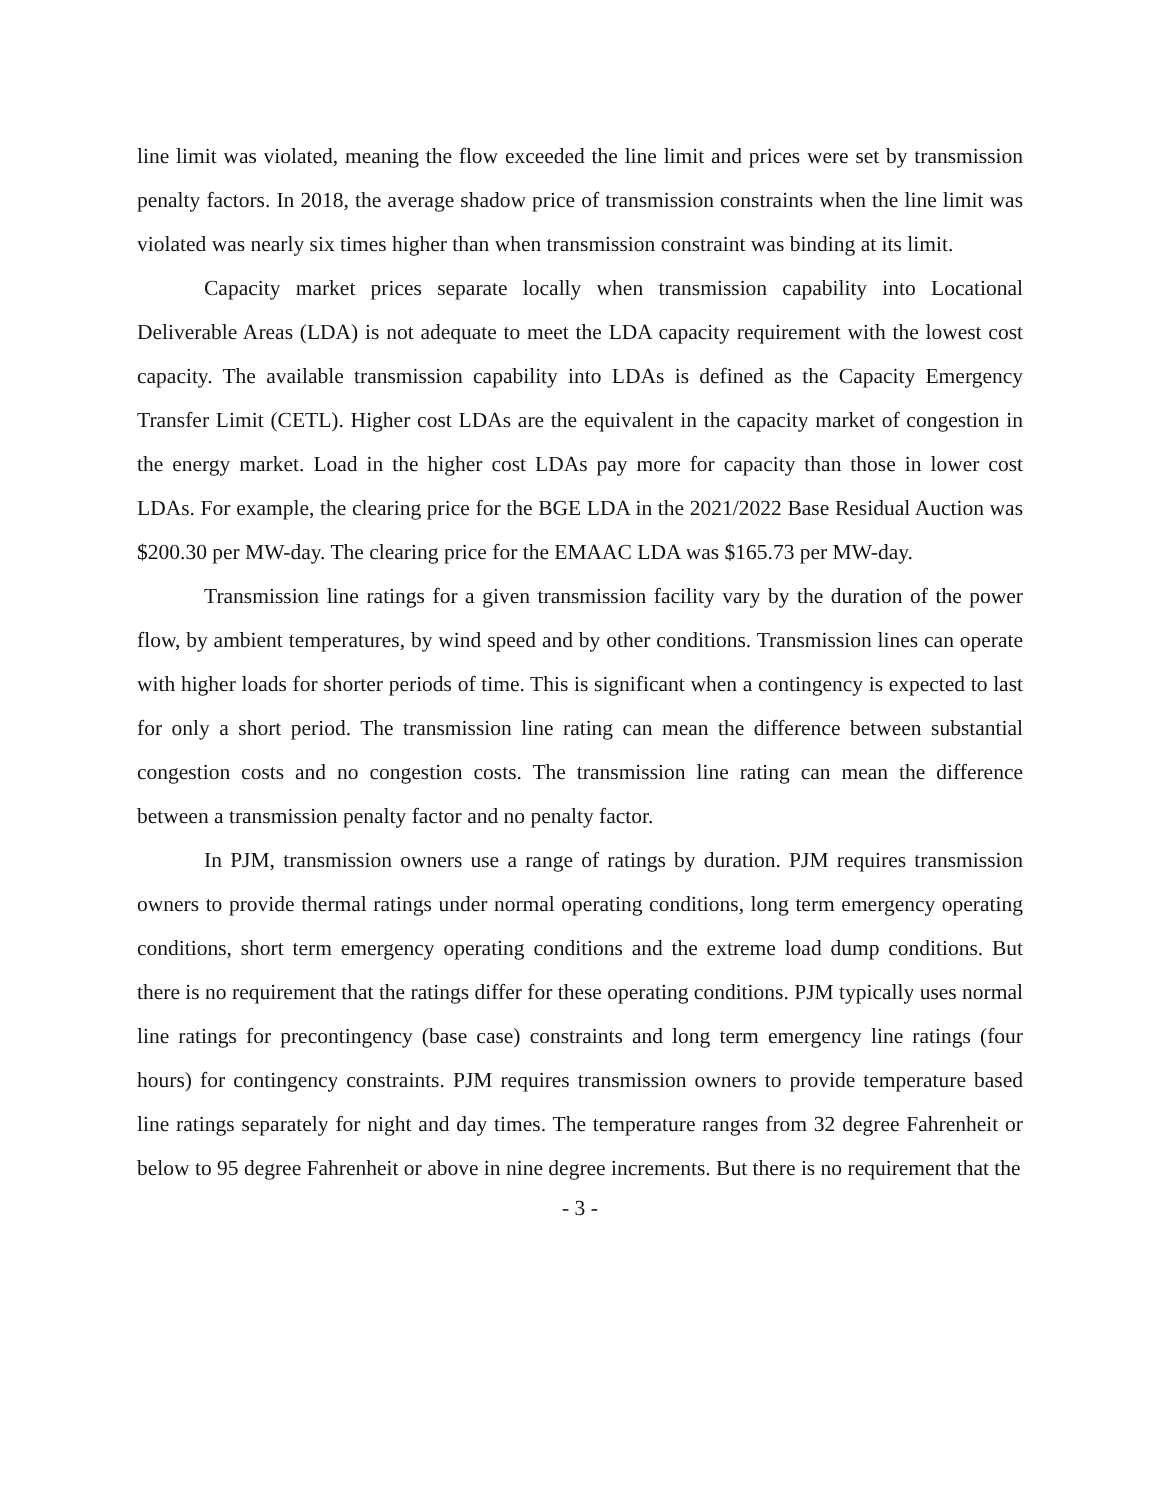line limit was violated, meaning the flow exceeded the line limit and prices were set by transmission penalty factors. In 2018, the average shadow price of transmission constraints when the line limit was violated was nearly six times higher than when transmission constraint was binding at its limit.
Capacity market prices separate locally when transmission capability into Locational Deliverable Areas (LDA) is not adequate to meet the LDA capacity requirement with the lowest cost capacity. The available transmission capability into LDAs is defined as the Capacity Emergency Transfer Limit (CETL). Higher cost LDAs are the equivalent in the capacity market of congestion in the energy market. Load in the higher cost LDAs pay more for capacity than those in lower cost LDAs. For example, the clearing price for the BGE LDA in the 2021/2022 Base Residual Auction was $200.30 per MW-day. The clearing price for the EMAAC LDA was $165.73 per MW-day.
Transmission line ratings for a given transmission facility vary by the duration of the power flow, by ambient temperatures, by wind speed and by other conditions. Transmission lines can operate with higher loads for shorter periods of time. This is significant when a contingency is expected to last for only a short period. The transmission line rating can mean the difference between substantial congestion costs and no congestion costs. The transmission line rating can mean the difference between a transmission penalty factor and no penalty factor.
In PJM, transmission owners use a range of ratings by duration. PJM requires transmission owners to provide thermal ratings under normal operating conditions, long term emergency operating conditions, short term emergency operating conditions and the extreme load dump conditions. But there is no requirement that the ratings differ for these operating conditions. PJM typically uses normal line ratings for precontingency (base case) constraints and long term emergency line ratings (four hours) for contingency constraints. PJM requires transmission owners to provide temperature based line ratings separately for night and day times. The temperature ranges from 32 degree Fahrenheit or below to 95 degree Fahrenheit or above in nine degree increments. But there is no requirement that the
- 3 -